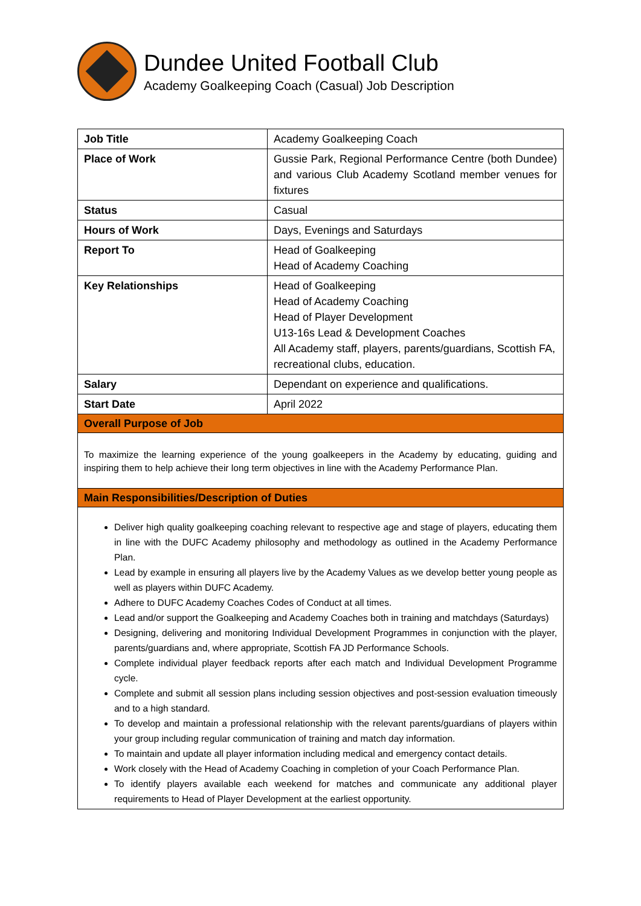Dundee United Football Club
Academy Goalkeeping Coach (Casual) Job Description
| Job Title | Academy Goalkeeping Coach |
| Place of Work | Gussie Park, Regional Performance Centre (both Dundee) and various Club Academy Scotland member venues for fixtures |
| Status | Casual |
| Hours of Work | Days, Evenings and Saturdays |
| Report To | Head of Goalkeeping Head of Academy Coaching |
| Key Relationships | Head of Goalkeeping Head of Academy Coaching Head of Player Development U13-16s Lead & Development Coaches All Academy staff, players, parents/guardians, Scottish FA, recreational clubs, education. |
| Salary | Dependant on experience and qualifications. |
| Start Date | April 2022 |
| Overall Purpose of Job | |
| To maximize the learning experience of the young goalkeepers in the Academy by educating, guiding and inspiring them to help achieve their long term objectives in line with the Academy Performance Plan. | |
| Main Responsibilities/Description of Duties | |
| Deliver high quality goalkeeping coaching relevant to respective age and stage of players, educating them in line with the DUFC Academy philosophy and methodology as outlined in the Academy Performance Plan. Lead by example in ensuring all players live by the Academy Values as we develop better young people as well as players within DUFC Academy. Adhere to DUFC Academy Coaches Codes of Conduct at all times. Lead and/or support the Goalkeeping and Academy Coaches both in training and matchdays (Saturdays) Designing, delivering and monitoring Individual Development Programmes in conjunction with the player, parents/guardians and, where appropriate, Scottish FA JD Performance Schools. Complete individual player feedback reports after each match and Individual Development Programme cycle. Complete and submit all session plans including session objectives and post-session evaluation timeously and to a high standard. To develop and maintain a professional relationship with the relevant parents/guardians of players within your group including regular communication of training and match day information. To maintain and update all player information including medical and emergency contact details. Work closely with the Head of Academy Coaching in completion of your Coach Performance Plan. To identify players available each weekend for matches and communicate any additional player requirements to Head of Player Development at the earliest opportunity. | |